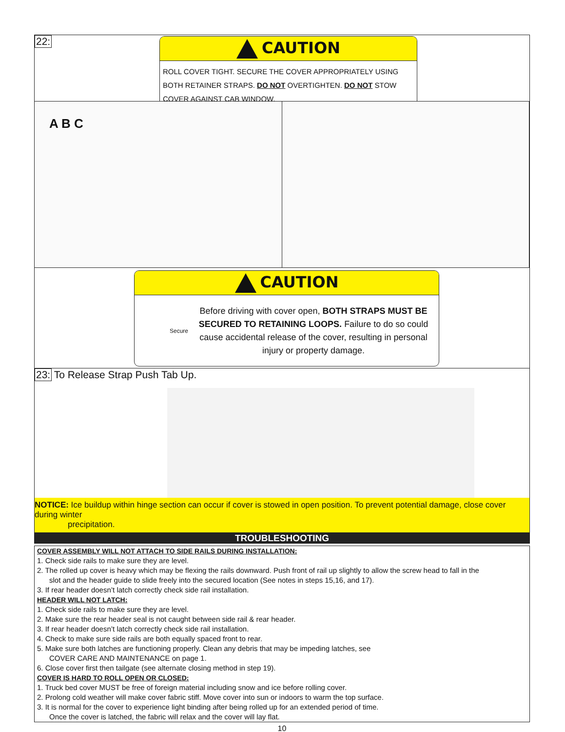22:
CAUTION
ROLL COVER TIGHT. SECURE THE COVER APPROPRIATELY USING BOTH RETAINER STRAPS. DO NOT OVERTIGHTEN. DO NOT STOW COVER AGAINST CAB WINDOW.
A B C
CAUTION
Secure
Before driving with cover open, BOTH STRAPS MUST BE SECURED TO RETAINING LOOPS. Failure to do so could cause accidental release of the cover, resulting in personal injury or property damage.
23: To Release Strap Push Tab Up.
NOTICE: Ice buildup within hinge section can occur if cover is stowed in open position. To prevent potential damage, close cover during winter
precipitation.
TROUBLESHOOTING
COVER ASSEMBLY WILL NOT ATTACH TO SIDE RAILS DURING INSTALLATION:
1. Check side rails to make sure they are level.
2. The rolled up cover is heavy which may be flexing the rails downward. Push front of rail up slightly to allow the screw head to fall in the
slot and the header guide to slide freely into the secured location (See notes in steps 15,16, and 17).
3. If rear header doesn’t latch correctly check side rail installation.
HEADER WILL NOT LATCH:
1. Check side rails to make sure they are level.
2. Make sure the rear header seal is not caught between side rail & rear header.
3. If rear header doesn’t latch correctly check side rail installation.
4. Check to make sure side rails are both equally spaced front to rear.
5. Make sure both latches are functioning properly. Clean any debris that may be impeding latches, see
COVER CARE AND MAINTENANCE on page 1.
6. Close cover first then tailgate (see alternate closing method in step 19).
COVER IS HARD TO ROLL OPEN OR CLOSED:
1. Truck bed cover MUST be free of foreign material including snow and ice before rolling cover.
2. Prolong cold weather will make cover fabric stiff. Move cover into sun or indoors to warm the top surface.
3. It is normal for the cover to experience light binding after being rolled up for an extended period of time.
Once the cover is latched, the fabric will relax and the cover will lay flat.
10